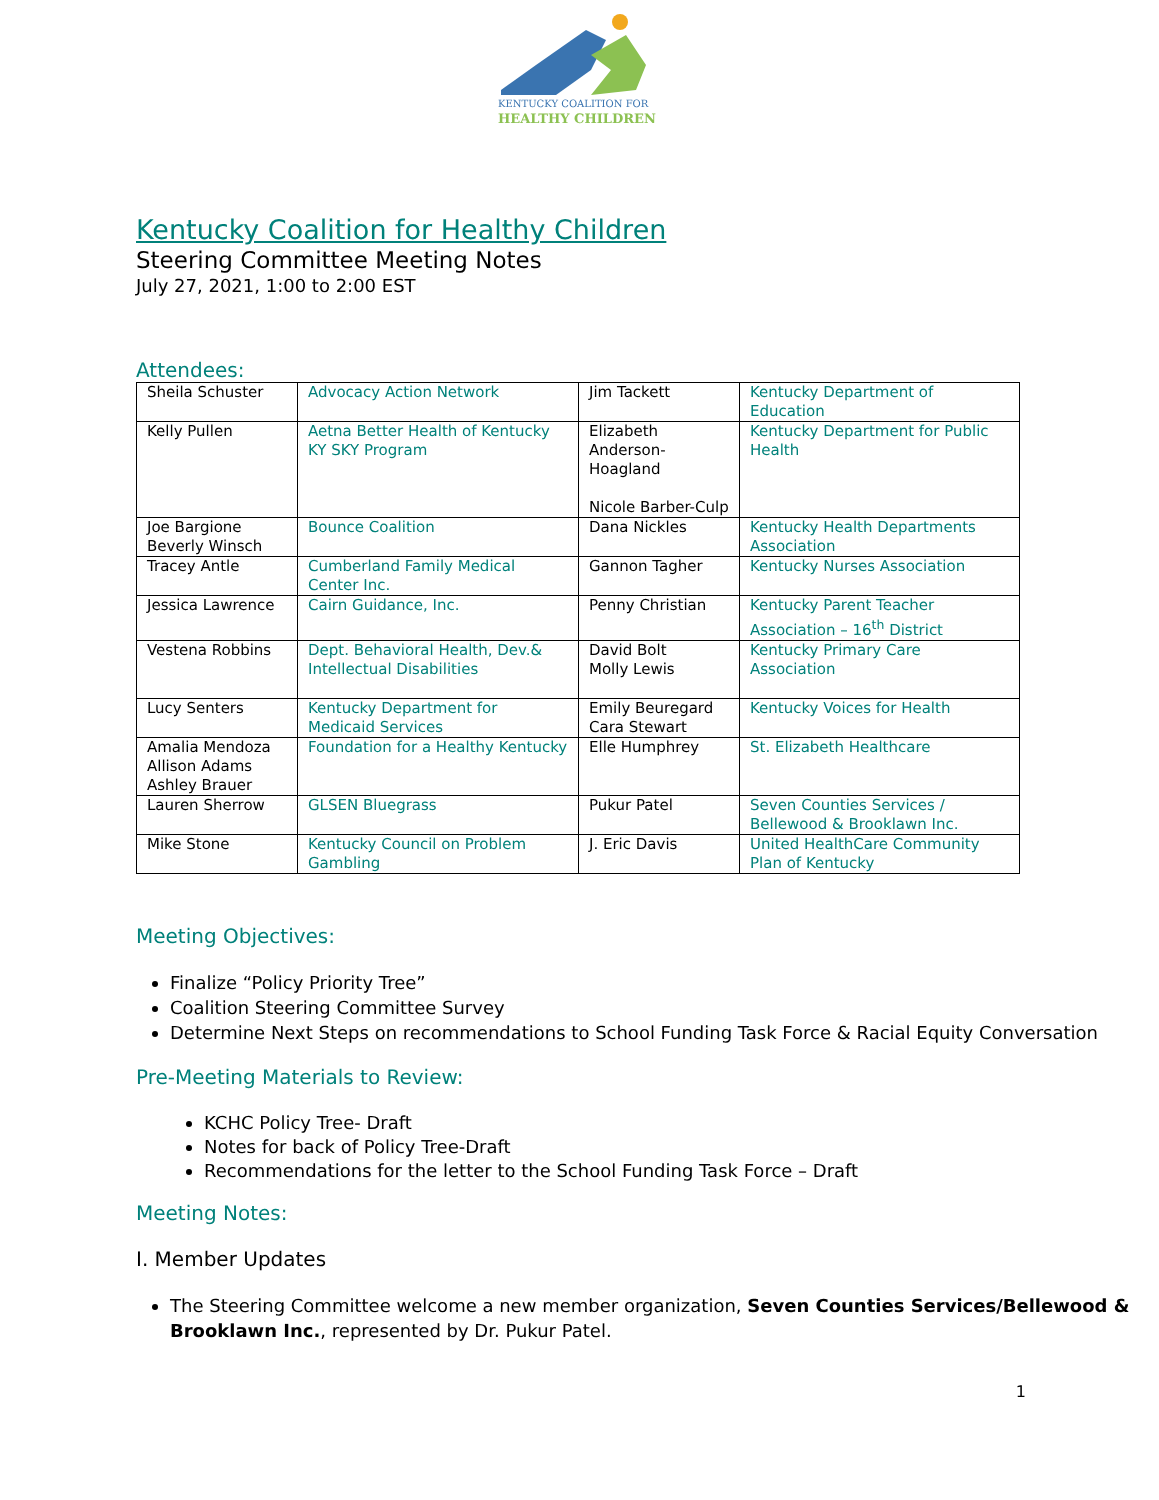KENTUCKY COALITION FOR
HEALTHY CHILDREN
Kentucky Coalition for Healthy Children
Steering Committee Meeting Notes
July 27, 2021, 1:00 to 2:00 EST
Attendees:
| Sheila Schuster | Advocacy Action Network | Jim Tackett | Kentucky Department of Education |
| Kelly Pullen | Aetna Better Health of Kentucky KY SKY Program | Elizabeth Anderson-Hoagland Nicole Barber-Culp | Kentucky Department for Public Health |
| Joe Bargione Beverly Winsch | Bounce Coalition | Dana Nickles | Kentucky Health Departments Association |
| Tracey Antle | Cumberland Family Medical Center Inc. | Gannon Tagher | Kentucky Nurses Association |
| Jessica Lawrence | Cairn Guidance, Inc. | Penny Christian | Kentucky Parent Teacher Association – 16<sup>th</sup> District |
| Vestena Robbins | Dept. Behavioral Health, Dev.& Intellectual Disabilities | David Bolt Molly Lewis | Kentucky Primary Care Association |
| Lucy Senters | Kentucky Department for Medicaid Services | Emily Beuregard Cara Stewart | Kentucky Voices for Health |
| Amalia Mendoza Allison Adams Ashley Brauer | Foundation for a Healthy Kentucky | Elle Humphrey | St. Elizabeth Healthcare |
| Lauren Sherrow | GLSEN Bluegrass | Pukur Patel | Seven Counties Services / Bellewood & Brooklawn Inc. |
| Mike Stone | Kentucky Council on Problem Gambling | J. Eric Davis | United HealthCare Community Plan of Kentucky |
Meeting Objectives:
Finalize “Policy Priority Tree”
Coalition Steering Committee Survey
Determine Next Steps on recommendations to School Funding Task Force & Racial Equity Conversation
Pre-Meeting Materials to Review:
KCHC Policy Tree- Draft
Notes for back of Policy Tree-Draft
Recommendations for the letter to the School Funding Task Force – Draft
Meeting Notes:
I. Member Updates
The Steering Committee welcome a new member organization, Seven Counties Services/Bellewood & Brooklawn Inc., represented by Dr. Pukur Patel.
1